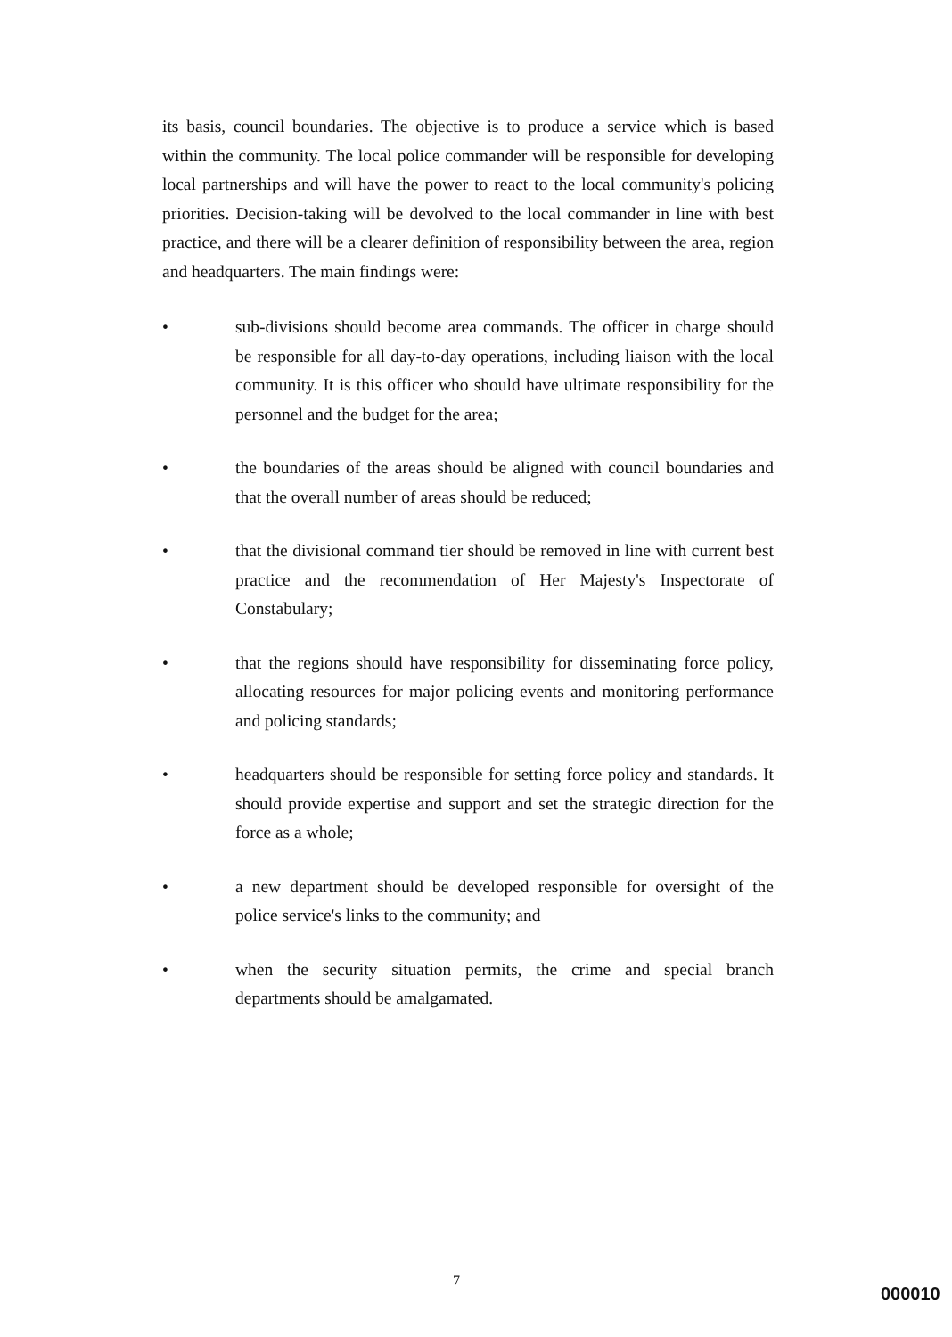its basis, council boundaries. The objective is to produce a service which is based within the community. The local police commander will be responsible for developing local partnerships and will have the power to react to the local community's policing priorities. Decision-taking will be devolved to the local commander in line with best practice, and there will be a clearer definition of responsibility between the area, region and headquarters. The main findings were:
• sub-divisions should become area commands. The officer in charge should be responsible for all day-to-day operations, including liaison with the local community. It is this officer who should have ultimate responsibility for the personnel and the budget for the area;
• the boundaries of the areas should be aligned with council boundaries and that the overall number of areas should be reduced;
• that the divisional command tier should be removed in line with current best practice and the recommendation of Her Majesty's Inspectorate of Constabulary;
• that the regions should have responsibility for disseminating force policy, allocating resources for major policing events and monitoring performance and policing standards;
• headquarters should be responsible for setting force policy and standards. It should provide expertise and support and set the strategic direction for the force as a whole;
• a new department should be developed responsible for oversight of the police service's links to the community; and
• when the security situation permits, the crime and special branch departments should be amalgamated.
7
000010